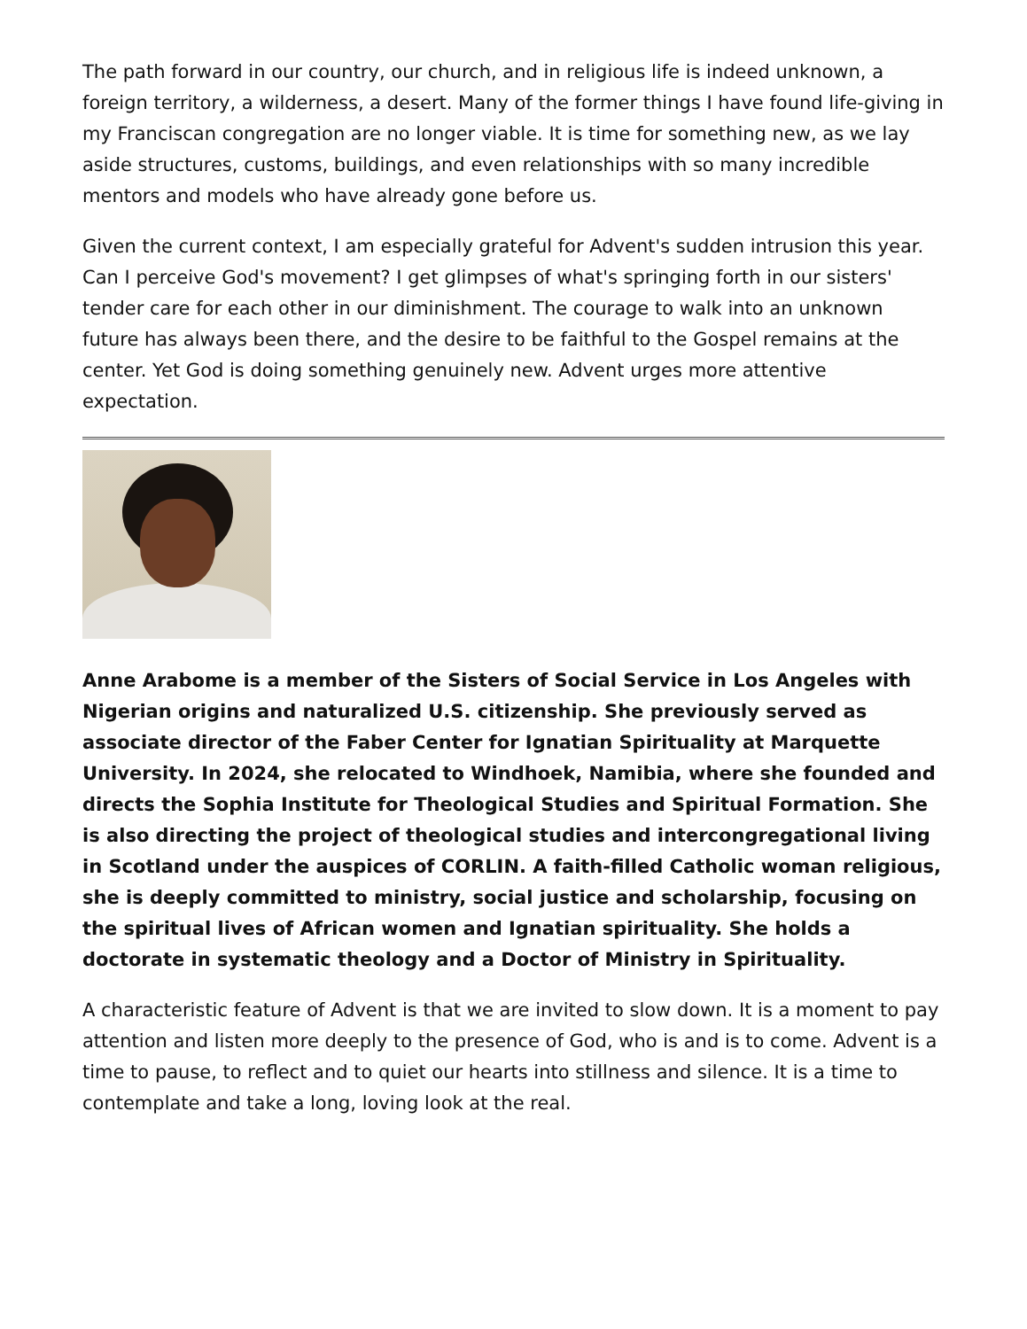The path forward in our country, our church, and in religious life is indeed unknown, a foreign territory, a wilderness, a desert. Many of the former things I have found life-giving in my Franciscan congregation are no longer viable. It is time for something new, as we lay aside structures, customs, buildings, and even relationships with so many incredible mentors and models who have already gone before us.
Given the current context, I am especially grateful for Advent's sudden intrusion this year. Can I perceive God's movement? I get glimpses of what's springing forth in our sisters' tender care for each other in our diminishment. The courage to walk into an unknown future has always been there, and the desire to be faithful to the Gospel remains at the center. Yet God is doing something genuinely new. Advent urges more attentive expectation.
Anne Arabome is a member of the Sisters of Social Service in Los Angeles with Nigerian origins and naturalized U.S. citizenship. She previously served as associate director of the Faber Center for Ignatian Spirituality at Marquette University. In 2024, she relocated to Windhoek, Namibia, where she founded and directs the Sophia Institute for Theological Studies and Spiritual Formation. She is also directing the project of theological studies and intercongregational living in Scotland under the auspices of CORLIN. A faith-filled Catholic woman religious, she is deeply committed to ministry, social justice and scholarship, focusing on the spiritual lives of African women and Ignatian spirituality. She holds a doctorate in systematic theology and a Doctor of Ministry in Spirituality.
A characteristic feature of Advent is that we are invited to slow down. It is a moment to pay attention and listen more deeply to the presence of God, who is and is to come. Advent is a time to pause, to reflect and to quiet our hearts into stillness and silence. It is a time to contemplate and take a long, loving look at the real.